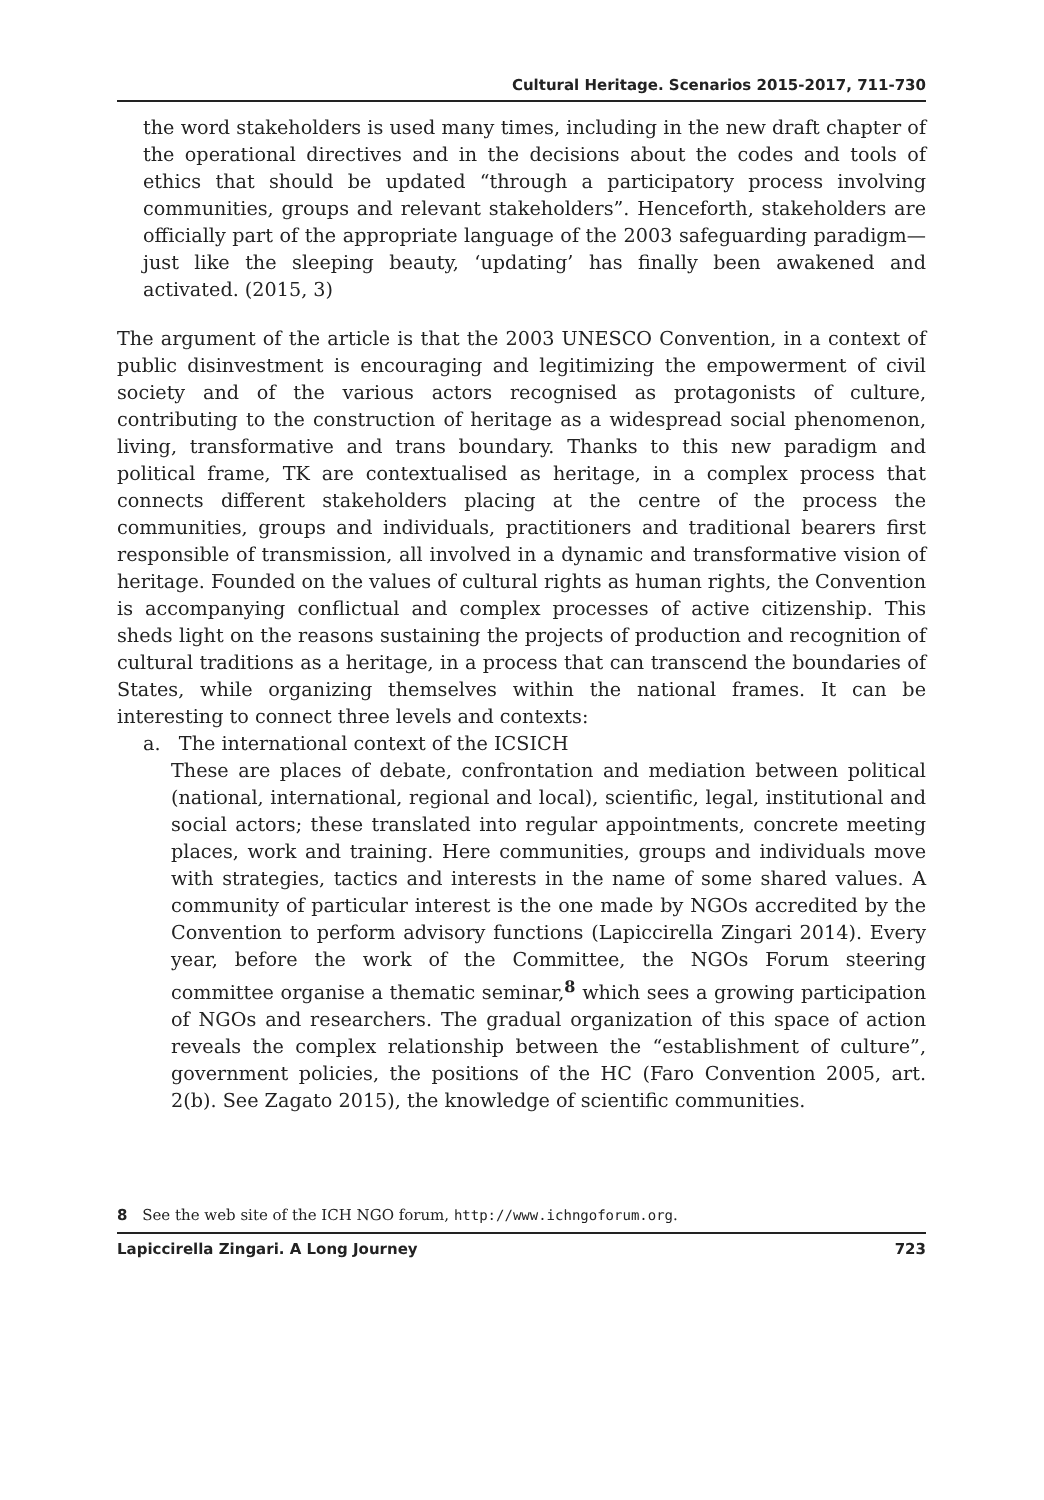Cultural Heritage. Scenarios 2015-2017, 711-730
the word stakeholders is used many times, including in the new draft chapter of the operational directives and in the decisions about the codes and tools of ethics that should be updated “through a participatory process involving communities, groups and relevant stakeholders”. Henceforth, stakeholders are officially part of the appropriate language of the 2003 safeguarding paradigm—just like the sleeping beauty, ‘updating’ has finally been awakened and activated. (2015, 3)
The argument of the article is that the 2003 UNESCO Convention, in a context of public disinvestment is encouraging and legitimizing the empowerment of civil society and of the various actors recognised as protagonists of culture, contributing to the construction of heritage as a widespread social phenomenon, living, transformative and trans boundary. Thanks to this new paradigm and political frame, TK are contextualised as heritage, in a complex process that connects different stakeholders placing at the centre of the process the communities, groups and individuals, practitioners and traditional bearers first responsible of transmission, all involved in a dynamic and transformative vision of heritage. Founded on the values of cultural rights as human rights, the Convention is accompanying conflictual and complex processes of active citizenship. This sheds light on the reasons sustaining the projects of production and recognition of cultural traditions as a heritage, in a process that can transcend the boundaries of States, while organizing themselves within the national frames. It can be interesting to connect three levels and contexts:
a. The international context of the ICSICH
These are places of debate, confrontation and mediation between political (national, international, regional and local), scientific, legal, institutional and social actors; these translated into regular appointments, concrete meeting places, work and training. Here communities, groups and individuals move with strategies, tactics and interests in the name of some shared values. A community of particular interest is the one made by NGOs accredited by the Convention to perform advisory functions (Lapiccirella Zingari 2014). Every year, before the work of the Committee, the NGOs Forum steering committee organise a thematic seminar,<sup>8</sup> which sees a growing participation of NGOs and researchers. The gradual organization of this space of action reveals the complex relationship between the “establishment of culture”, government policies, the positions of the HC (Faro Convention 2005, art. 2(b). See Zagato 2015), the knowledge of scientific communities.
8 See the web site of the ICH NGO forum, http://www.ichngoforum.org.
Lapiccirella Zingari. A Long Journey 723